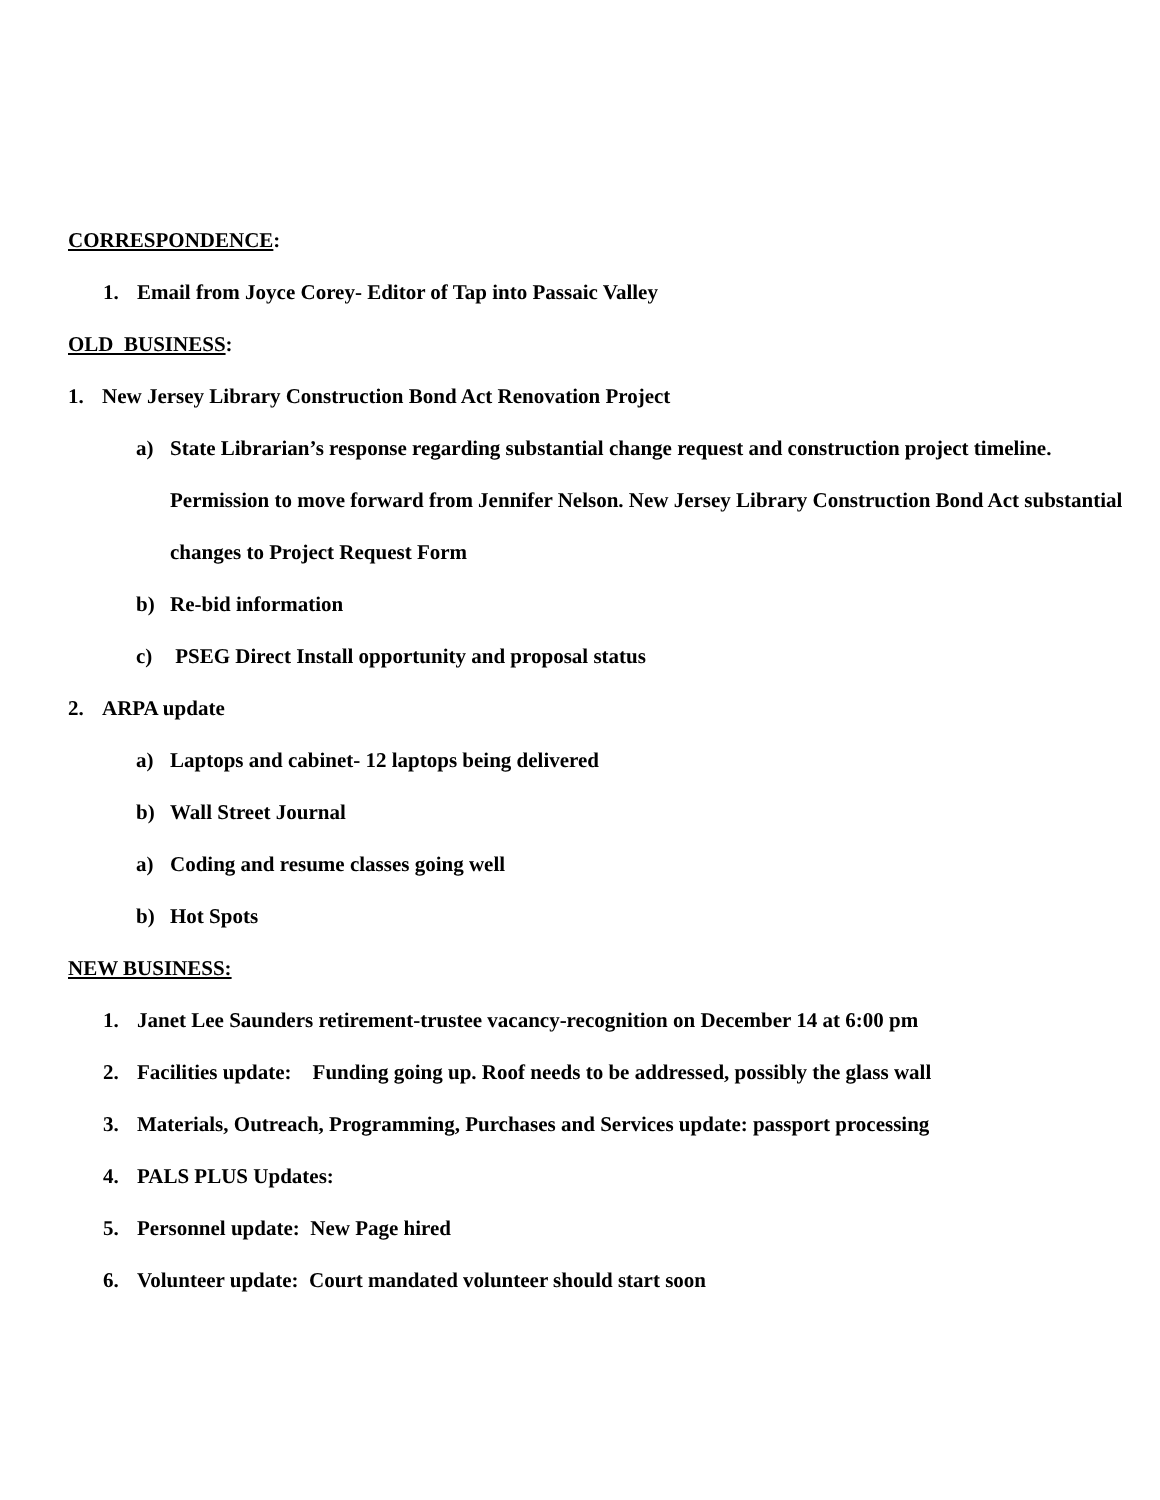CORRESPONDENCE:
1. Email from Joyce Corey- Editor of Tap into Passaic Valley
OLD BUSINESS:
1. New Jersey Library Construction Bond Act Renovation Project
a) State Librarian’s response regarding substantial change request and construction project timeline. Permission to move forward from Jennifer Nelson. New Jersey Library Construction Bond Act substantial changes to Project Request Form
b) Re-bid information
c) PSEG Direct Install opportunity and proposal status
2. ARPA update
a) Laptops and cabinet- 12 laptops being delivered
b) Wall Street Journal
a) Coding and resume classes going well
b) Hot Spots
NEW BUSINESS:
1. Janet Lee Saunders retirement-trustee vacancy-recognition on December 14 at 6:00 pm
2. Facilities update: Funding going up. Roof needs to be addressed, possibly the glass wall
3. Materials, Outreach, Programming, Purchases and Services update: passport processing
4. PALS PLUS Updates:
5. Personnel update: New Page hired
6. Volunteer update: Court mandated volunteer should start soon